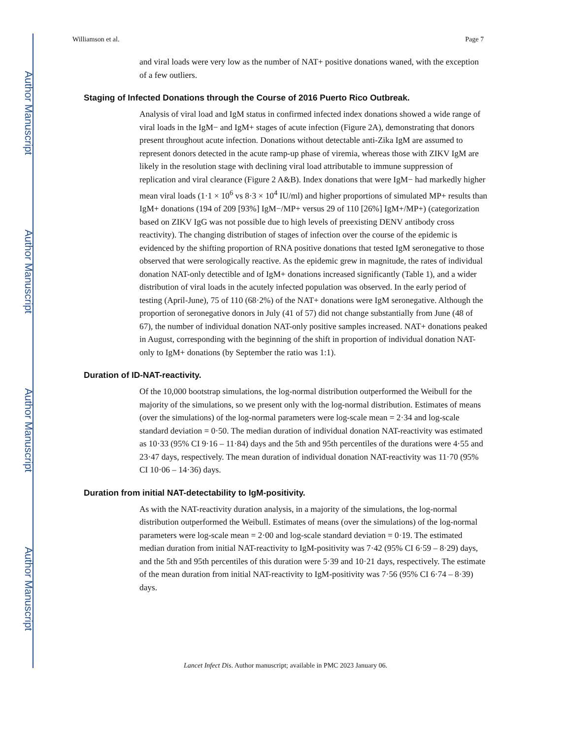Author Manuscript
Author Manuscript
Author Manuscript
Author Manuscript
Williamson et al. Page 7
and viral loads were very low as the number of NAT+ positive donations waned, with the exception of a few outliers.
Staging of Infected Donations through the Course of 2016 Puerto Rico Outbreak.
Analysis of viral load and IgM status in confirmed infected index donations showed a wide range of viral loads in the IgM− and IgM+ stages of acute infection (Figure 2A), demonstrating that donors present throughout acute infection. Donations without detectable anti-Zika IgM are assumed to represent donors detected in the acute ramp-up phase of viremia, whereas those with ZIKV IgM are likely in the resolution stage with declining viral load attributable to immune suppression of replication and viral clearance (Figure 2 A&B). Index donations that were IgM− had markedly higher mean viral loads (1·1 × 10<sup>6</sup> vs 8·3 × 10<sup>4</sup> IU/ml) and higher proportions of simulated MP+ results than IgM+ donations (194 of 209 [93%] IgM−/MP+ versus 29 of 110 [26%] IgM+/MP+) (categorization based on ZIKV IgG was not possible due to high levels of preexisting DENV antibody cross reactivity). The changing distribution of stages of infection over the course of the epidemic is evidenced by the shifting proportion of RNA positive donations that tested IgM seronegative to those observed that were serologically reactive. As the epidemic grew in magnitude, the rates of individual donation NAT-only detectible and of IgM+ donations increased significantly (Table 1), and a wider distribution of viral loads in the acutely infected population was observed. In the early period of testing (April-June), 75 of 110 (68·2%) of the NAT+ donations were IgM seronegative. Although the proportion of seronegative donors in July (41 of 57) did not change substantially from June (48 of 67), the number of individual donation NAT-only positive samples increased. NAT+ donations peaked in August, corresponding with the beginning of the shift in proportion of individual donation NAT-only to IgM+ donations (by September the ratio was 1:1).
Duration of ID-NAT-reactivity.
Of the 10,000 bootstrap simulations, the log-normal distribution outperformed the Weibull for the majority of the simulations, so we present only with the log-normal distribution. Estimates of means (over the simulations) of the log-normal parameters were log-scale mean = 2·34 and log-scale standard deviation = 0·50. The median duration of individual donation NAT-reactivity was estimated as 10·33 (95% CI 9·16 – 11·84) days and the 5th and 95th percentiles of the durations were 4·55 and 23·47 days, respectively. The mean duration of individual donation NAT-reactivity was 11·70 (95% CI 10·06 – 14·36) days.
Duration from initial NAT-detectability to IgM-positivity.
As with the NAT-reactivity duration analysis, in a majority of the simulations, the log-normal distribution outperformed the Weibull. Estimates of means (over the simulations) of the log-normal parameters were log-scale mean = 2·00 and log-scale standard deviation = 0·19. The estimated median duration from initial NAT-reactivity to IgM-positivity was 7·42 (95% CI 6·59 – 8·29) days, and the 5th and 95th percentiles of this duration were 5·39 and 10·21 days, respectively. The estimate of the mean duration from initial NAT-reactivity to IgM-positivity was 7·56 (95% CI 6·74 – 8·39) days.
Lancet Infect Dis. Author manuscript; available in PMC 2023 January 06.